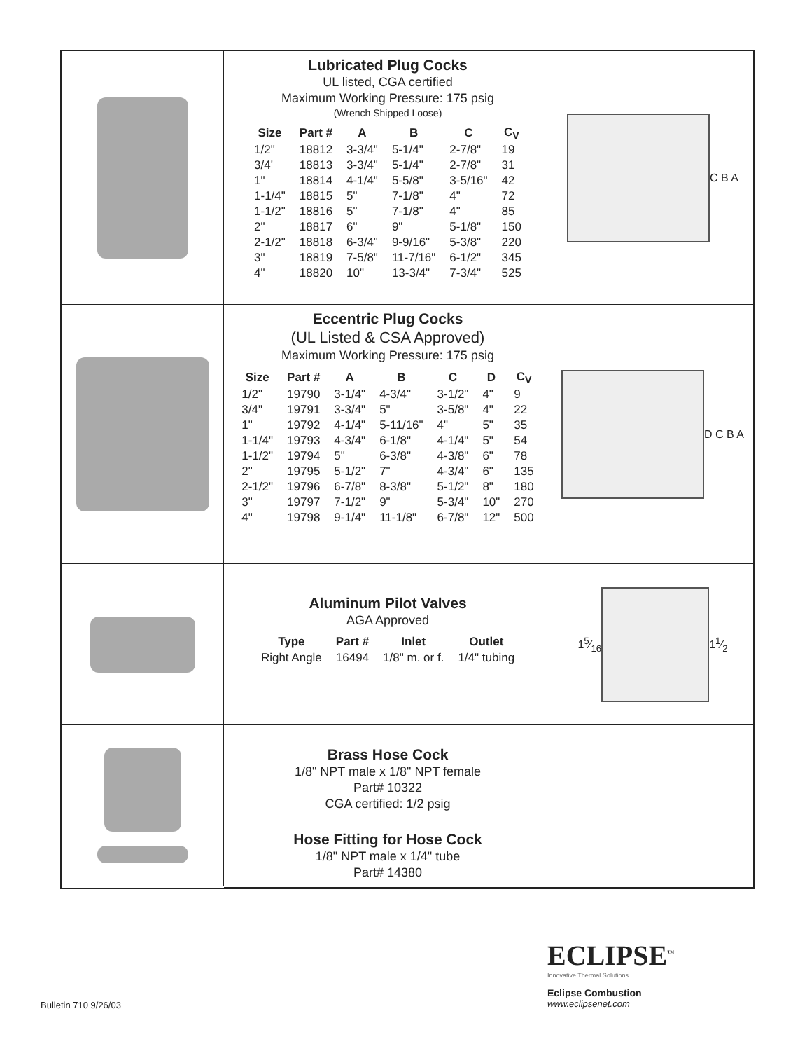Lubricated Plug Cocks
UL listed, CGA certified
Maximum Working Pressure: 175 psig
(Wrench Shipped Loose)
| Size | Part # | A | B | C | C<sub>V</sub> |
| --- | --- | --- | --- | --- | --- |
| 1/2" | 18812 | 3-3/4" | 5-1/4" | 2-7/8" | 19 |
| 3/4' | 18813 | 3-3/4" | 5-1/4" | 2-7/8" | 31 |
| 1" | 18814 | 4-1/4" | 5-5/8" | 3-5/16" | 42 |
| 1-1/4" | 18815 | 5" | 7-1/8" | 4" | 72 |
| 1-1/2" | 18816 | 5" | 7-1/8" | 4" | 85 |
| 2" | 18817 | 6" | 9" | 5-1/8" | 150 |
| 2-1/2" | 18818 | 6-3/4" | 9-9/16" | 5-3/8" | 220 |
| 3" | 18819 | 7-5/8" | 11-7/16" | 6-1/2" | 345 |
| 4" | 18820 | 10" | 13-3/4" | 7-3/4" | 525 |
C B A
Eccentric Plug Cocks
(UL Listed & CSA Approved)
Maximum Working Pressure: 175 psig
| Size | Part # | A | B | C | D | C<sub>V</sub> |
| --- | --- | --- | --- | --- | --- | --- |
| 1/2" | 19790 | 3-1/4" | 4-3/4" | 3-1/2" | 4" | 9 |
| 3/4" | 19791 | 3-3/4" | 5" | 3-5/8" | 4" | 22 |
| 1" | 19792 | 4-1/4" | 5-11/16" | 4" | 5" | 35 |
| 1-1/4" | 19793 | 4-3/4" | 6-1/8" | 4-1/4" | 5" | 54 |
| 1-1/2" | 19794 | 5" | 6-3/8" | 4-3/8" | 6" | 78 |
| 2" | 19795 | 5-1/2" | 7" | 4-3/4" | 6" | 135 |
| 2-1/2" | 19796 | 6-7/8" | 8-3/8" | 5-1/2" | 8" | 180 |
| 3" | 19797 | 7-1/2" | 9" | 5-3/4" | 10" | 270 |
| 4" | 19798 | 9-1/4" | 11-1/8" | 6-7/8" | 12" | 500 |
D C B A
Aluminum Pilot Valves
AGA Approved
| Type | Part # | Inlet | Outlet |
| --- | --- | --- | --- |
| Right Angle | 16494 | 1/8" m. or f. | 1/4" tubing |
15⁄16 11⁄2
Brass Hose Cock
1/8" NPT male x 1/8" NPT female
Part# 10322
CGA certified: 1/2 psig
Hose Fitting for Hose Cock
1/8" NPT male x 1/4" tube
Part# 14380
ECLIPSE<sup>™</sup>
Innovative Thermal Solutions
Eclipse Combustion
www.eclipsenet.com
Bulletin 710 9/26/03